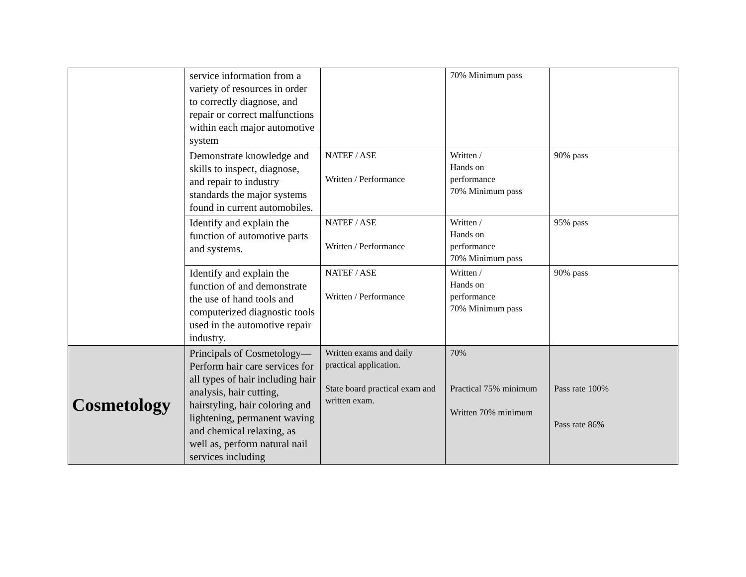| | service information from a variety of resources in order to correctly diagnose, and repair or correct malfunctions within each major automotive system | | 70% Minimum pass | |
| | Demonstrate knowledge and skills to inspect, diagnose, and repair to industry standards the major systems found in current automobiles. | NATEF / ASE Written / Performance | Written / Hands on performance 70% Minimum pass | 90% pass |
| | Identify and explain the function of automotive parts and systems. | NATEF / ASE Written / Performance | Written / Hands on performance 70% Minimum pass | 95% pass |
| | Identify and explain the function of and demonstrate the use of hand tools and computerized diagnostic tools used in the automotive repair industry. | NATEF / ASE Written / Performance | Written / Hands on performance 70% Minimum pass | 90% pass |
| Cosmetology | Principals of Cosmetology— Perform hair care services for all types of hair including hair analysis, hair cutting, hairstyling, hair coloring and lightening, permanent waving and chemical relaxing, as well as, perform natural nail services including | Written exams and daily practical application. State board practical exam and written exam. | 70% Practical 75% minimum Written 70% minimum | Pass rate 100% Pass rate 86% |